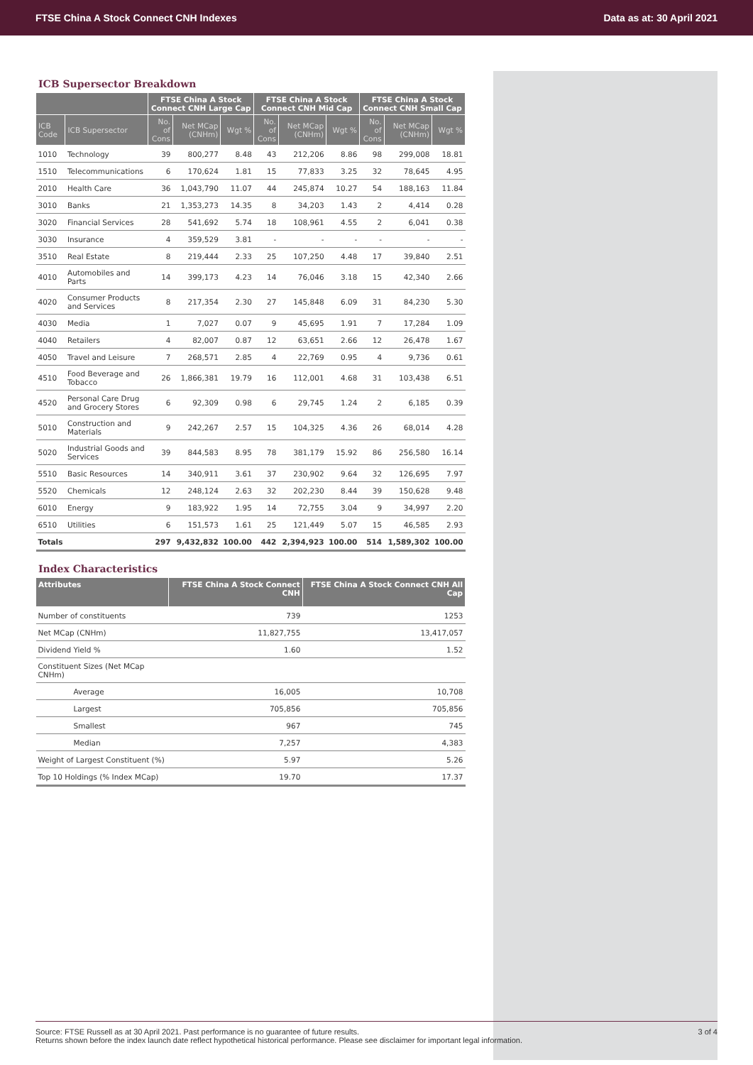FTSE China A Stock Connect CNH Indexes Data as at: 30 April 2021
ICB Supersector Breakdown
| | | FTSE China A Stock Connect CNH Large Cap | | | FTSE China A Stock Connect CNH Mid Cap | | | FTSE China A Stock Connect CNH Small Cap | | |
| --- | --- | --- | --- | --- | --- | --- | --- | --- | --- | --- |
| ICB Code | ICB Supersector | No. of Cons | Net MCap (CNHm) | Wgt % | No. of Cons | Net MCap (CNHm) | Wgt % | No. of Cons | Net MCap (CNHm) | Wgt % |
| 1010 | Technology | 39 | 800,277 | 8.48 | 43 | 212,206 | 8.86 | 98 | 299,008 | 18.81 |
| 1510 | Telecommunications | 6 | 170,624 | 1.81 | 15 | 77,833 | 3.25 | 32 | 78,645 | 4.95 |
| 2010 | Health Care | 36 | 1,043,790 | 11.07 | 44 | 245,874 | 10.27 | 54 | 188,163 | 11.84 |
| 3010 | Banks | 21 | 1,353,273 | 14.35 | 8 | 34,203 | 1.43 | 2 | 4,414 | 0.28 |
| 3020 | Financial Services | 28 | 541,692 | 5.74 | 18 | 108,961 | 4.55 | 2 | 6,041 | 0.38 |
| 3030 | Insurance | 4 | 359,529 | 3.81 | - | - | - | - | - | - |
| 3510 | Real Estate | 8 | 219,444 | 2.33 | 25 | 107,250 | 4.48 | 17 | 39,840 | 2.51 |
| 4010 | Automobiles and Parts | 14 | 399,173 | 4.23 | 14 | 76,046 | 3.18 | 15 | 42,340 | 2.66 |
| 4020 | Consumer Products and Services | 8 | 217,354 | 2.30 | 27 | 145,848 | 6.09 | 31 | 84,230 | 5.30 |
| 4030 | Media | 1 | 7,027 | 0.07 | 9 | 45,695 | 1.91 | 7 | 17,284 | 1.09 |
| 4040 | Retailers | 4 | 82,007 | 0.87 | 12 | 63,651 | 2.66 | 12 | 26,478 | 1.67 |
| 4050 | Travel and Leisure | 7 | 268,571 | 2.85 | 4 | 22,769 | 0.95 | 4 | 9,736 | 0.61 |
| 4510 | Food Beverage and Tobacco | 26 | 1,866,381 | 19.79 | 16 | 112,001 | 4.68 | 31 | 103,438 | 6.51 |
| 4520 | Personal Care Drug and Grocery Stores | 6 | 92,309 | 0.98 | 6 | 29,745 | 1.24 | 2 | 6,185 | 0.39 |
| 5010 | Construction and Materials | 9 | 242,267 | 2.57 | 15 | 104,325 | 4.36 | 26 | 68,014 | 4.28 |
| 5020 | Industrial Goods and Services | 39 | 844,583 | 8.95 | 78 | 381,179 | 15.92 | 86 | 256,580 | 16.14 |
| 5510 | Basic Resources | 14 | 340,911 | 3.61 | 37 | 230,902 | 9.64 | 32 | 126,695 | 7.97 |
| 5520 | Chemicals | 12 | 248,124 | 2.63 | 32 | 202,230 | 8.44 | 39 | 150,628 | 9.48 |
| 6010 | Energy | 9 | 183,922 | 1.95 | 14 | 72,755 | 3.04 | 9 | 34,997 | 2.20 |
| 6510 | Utilities | 6 | 151,573 | 1.61 | 25 | 121,449 | 5.07 | 15 | 46,585 | 2.93 |
| Totals | | 297 | 9,432,832 | 100.00 | 442 | 2,394,923 | 100.00 | 514 | 1,589,302 | 100.00 |
Index Characteristics
| Attributes | FTSE China A Stock Connect CNH | FTSE China A Stock Connect CNH All Cap |
| --- | --- | --- |
| Number of constituents | 739 | 1253 |
| Net MCap (CNHm) | 11,827,755 | 13,417,057 |
| Dividend Yield % | 1.60 | 1.52 |
| Constituent Sizes (Net MCap CNHm) | | |
| Average | 16,005 | 10,708 |
| Largest | 705,856 | 705,856 |
| Smallest | 967 | 745 |
| Median | 7,257 | 4,383 |
| Weight of Largest Constituent (%) | 5.97 | 5.26 |
| Top 10 Holdings (% Index MCap) | 19.70 | 17.37 |
Source: FTSE Russell as at 30 April 2021. Past performance is no guarantee of future results.
Returns shown before the index launch date reflect hypothetical historical performance. Please see disclaimer for important legal information.
3 of 4